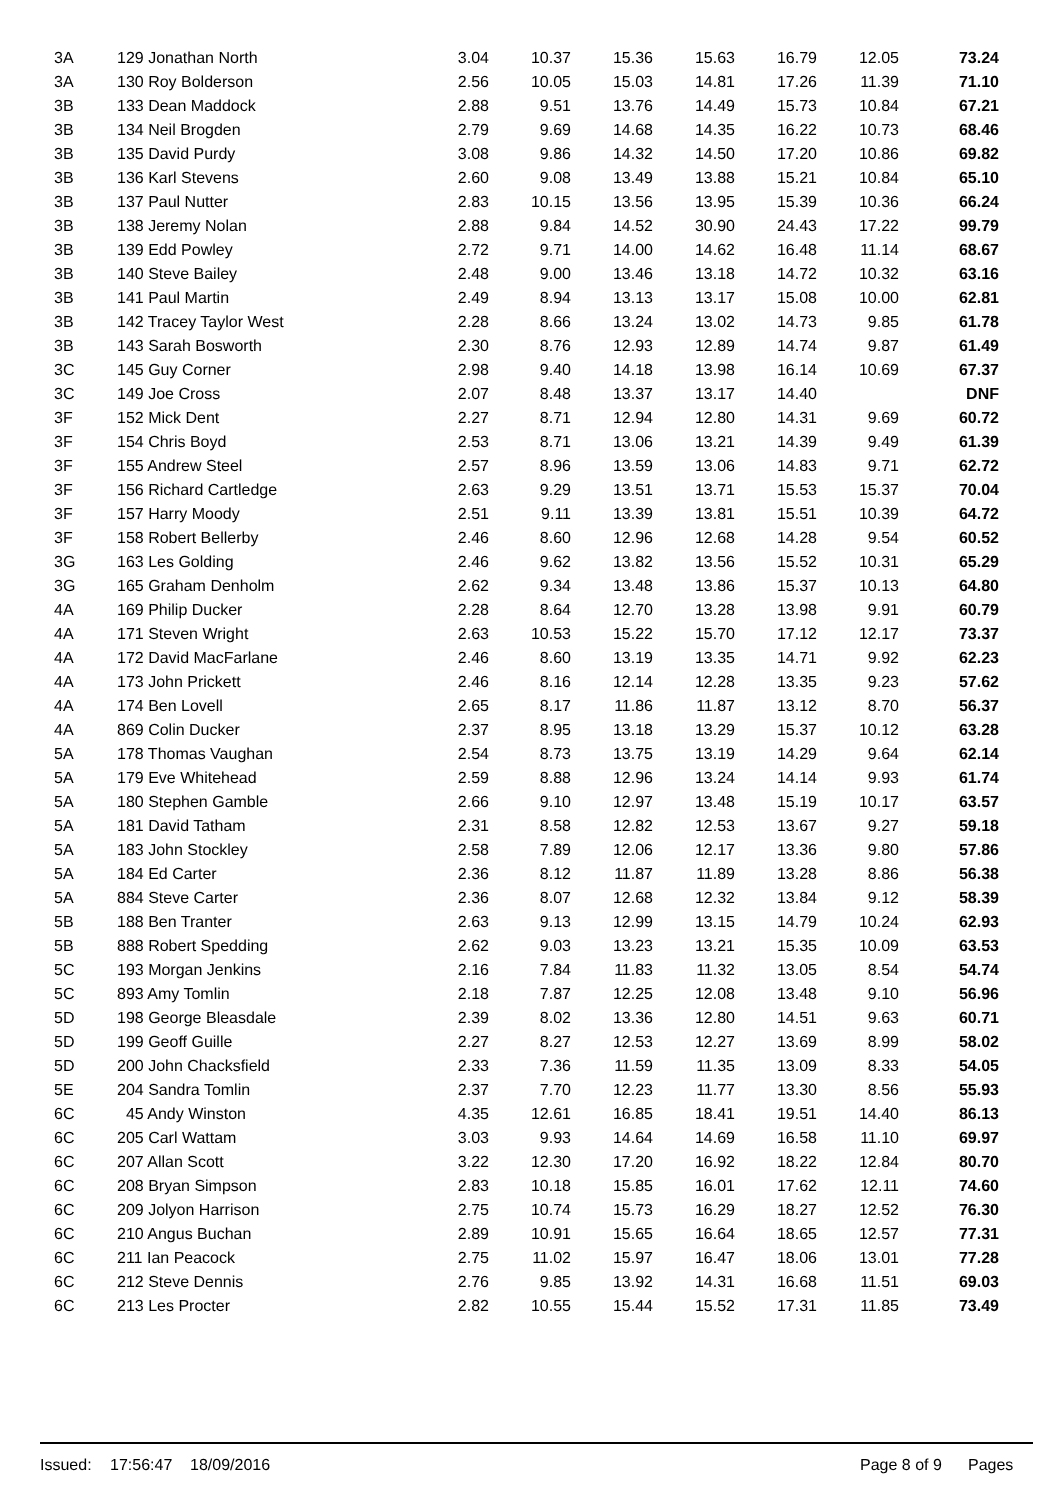| 3A | 129 Jonathan North | 3.04 | 10.37 | 15.36 | 15.63 | 16.79 | 12.05 | 73.24 |
| 3A | 130 Roy Bolderson | 2.56 | 10.05 | 15.03 | 14.81 | 17.26 | 11.39 | 71.10 |
| 3B | 133 Dean Maddock | 2.88 | 9.51 | 13.76 | 14.49 | 15.73 | 10.84 | 67.21 |
| 3B | 134 Neil Brogden | 2.79 | 9.69 | 14.68 | 14.35 | 16.22 | 10.73 | 68.46 |
| 3B | 135 David Purdy | 3.08 | 9.86 | 14.32 | 14.50 | 17.20 | 10.86 | 69.82 |
| 3B | 136 Karl Stevens | 2.60 | 9.08 | 13.49 | 13.88 | 15.21 | 10.84 | 65.10 |
| 3B | 137 Paul Nutter | 2.83 | 10.15 | 13.56 | 13.95 | 15.39 | 10.36 | 66.24 |
| 3B | 138 Jeremy Nolan | 2.88 | 9.84 | 14.52 | 30.90 | 24.43 | 17.22 | 99.79 |
| 3B | 139 Edd Powley | 2.72 | 9.71 | 14.00 | 14.62 | 16.48 | 11.14 | 68.67 |
| 3B | 140 Steve Bailey | 2.48 | 9.00 | 13.46 | 13.18 | 14.72 | 10.32 | 63.16 |
| 3B | 141 Paul Martin | 2.49 | 8.94 | 13.13 | 13.17 | 15.08 | 10.00 | 62.81 |
| 3B | 142 Tracey Taylor West | 2.28 | 8.66 | 13.24 | 13.02 | 14.73 | 9.85 | 61.78 |
| 3B | 143 Sarah Bosworth | 2.30 | 8.76 | 12.93 | 12.89 | 14.74 | 9.87 | 61.49 |
| 3C | 145 Guy Corner | 2.98 | 9.40 | 14.18 | 13.98 | 16.14 | 10.69 | 67.37 |
| 3C | 149 Joe Cross | 2.07 | 8.48 | 13.37 | 13.17 | 14.40 | | DNF |
| 3F | 152 Mick Dent | 2.27 | 8.71 | 12.94 | 12.80 | 14.31 | 9.69 | 60.72 |
| 3F | 154 Chris Boyd | 2.53 | 8.71 | 13.06 | 13.21 | 14.39 | 9.49 | 61.39 |
| 3F | 155 Andrew Steel | 2.57 | 8.96 | 13.59 | 13.06 | 14.83 | 9.71 | 62.72 |
| 3F | 156 Richard Cartledge | 2.63 | 9.29 | 13.51 | 13.71 | 15.53 | 15.37 | 70.04 |
| 3F | 157 Harry Moody | 2.51 | 9.11 | 13.39 | 13.81 | 15.51 | 10.39 | 64.72 |
| 3F | 158 Robert Bellerby | 2.46 | 8.60 | 12.96 | 12.68 | 14.28 | 9.54 | 60.52 |
| 3G | 163 Les Golding | 2.46 | 9.62 | 13.82 | 13.56 | 15.52 | 10.31 | 65.29 |
| 3G | 165 Graham Denholm | 2.62 | 9.34 | 13.48 | 13.86 | 15.37 | 10.13 | 64.80 |
| 4A | 169 Philip Ducker | 2.28 | 8.64 | 12.70 | 13.28 | 13.98 | 9.91 | 60.79 |
| 4A | 171 Steven Wright | 2.63 | 10.53 | 15.22 | 15.70 | 17.12 | 12.17 | 73.37 |
| 4A | 172 David MacFarlane | 2.46 | 8.60 | 13.19 | 13.35 | 14.71 | 9.92 | 62.23 |
| 4A | 173 John Prickett | 2.46 | 8.16 | 12.14 | 12.28 | 13.35 | 9.23 | 57.62 |
| 4A | 174 Ben Lovell | 2.65 | 8.17 | 11.86 | 11.87 | 13.12 | 8.70 | 56.37 |
| 4A | 869 Colin Ducker | 2.37 | 8.95 | 13.18 | 13.29 | 15.37 | 10.12 | 63.28 |
| 5A | 178 Thomas Vaughan | 2.54 | 8.73 | 13.75 | 13.19 | 14.29 | 9.64 | 62.14 |
| 5A | 179 Eve Whitehead | 2.59 | 8.88 | 12.96 | 13.24 | 14.14 | 9.93 | 61.74 |
| 5A | 180 Stephen Gamble | 2.66 | 9.10 | 12.97 | 13.48 | 15.19 | 10.17 | 63.57 |
| 5A | 181 David Tatham | 2.31 | 8.58 | 12.82 | 12.53 | 13.67 | 9.27 | 59.18 |
| 5A | 183 John Stockley | 2.58 | 7.89 | 12.06 | 12.17 | 13.36 | 9.80 | 57.86 |
| 5A | 184 Ed Carter | 2.36 | 8.12 | 11.87 | 11.89 | 13.28 | 8.86 | 56.38 |
| 5A | 884 Steve Carter | 2.36 | 8.07 | 12.68 | 12.32 | 13.84 | 9.12 | 58.39 |
| 5B | 188 Ben Tranter | 2.63 | 9.13 | 12.99 | 13.15 | 14.79 | 10.24 | 62.93 |
| 5B | 888 Robert Spedding | 2.62 | 9.03 | 13.23 | 13.21 | 15.35 | 10.09 | 63.53 |
| 5C | 193 Morgan Jenkins | 2.16 | 7.84 | 11.83 | 11.32 | 13.05 | 8.54 | 54.74 |
| 5C | 893 Amy Tomlin | 2.18 | 7.87 | 12.25 | 12.08 | 13.48 | 9.10 | 56.96 |
| 5D | 198 George Bleasdale | 2.39 | 8.02 | 13.36 | 12.80 | 14.51 | 9.63 | 60.71 |
| 5D | 199 Geoff Guille | 2.27 | 8.27 | 12.53 | 12.27 | 13.69 | 8.99 | 58.02 |
| 5D | 200 John Chacksfield | 2.33 | 7.36 | 11.59 | 11.35 | 13.09 | 8.33 | 54.05 |
| 5E | 204 Sandra Tomlin | 2.37 | 7.70 | 12.23 | 11.77 | 13.30 | 8.56 | 55.93 |
| 6C | 45 Andy Winston | 4.35 | 12.61 | 16.85 | 18.41 | 19.51 | 14.40 | 86.13 |
| 6C | 205 Carl Wattam | 3.03 | 9.93 | 14.64 | 14.69 | 16.58 | 11.10 | 69.97 |
| 6C | 207 Allan Scott | 3.22 | 12.30 | 17.20 | 16.92 | 18.22 | 12.84 | 80.70 |
| 6C | 208 Bryan Simpson | 2.83 | 10.18 | 15.85 | 16.01 | 17.62 | 12.11 | 74.60 |
| 6C | 209 Jolyon Harrison | 2.75 | 10.74 | 15.73 | 16.29 | 18.27 | 12.52 | 76.30 |
| 6C | 210 Angus Buchan | 2.89 | 10.91 | 15.65 | 16.64 | 18.65 | 12.57 | 77.31 |
| 6C | 211 Ian Peacock | 2.75 | 11.02 | 15.97 | 16.47 | 18.06 | 13.01 | 77.28 |
| 6C | 212 Steve Dennis | 2.76 | 9.85 | 13.92 | 14.31 | 16.68 | 11.51 | 69.03 |
| 6C | 213 Les Procter | 2.82 | 10.55 | 15.44 | 15.52 | 17.31 | 11.85 | 73.49 |
Issued: 17:56:47 18/09/2016 Page 8 of 9 Pages